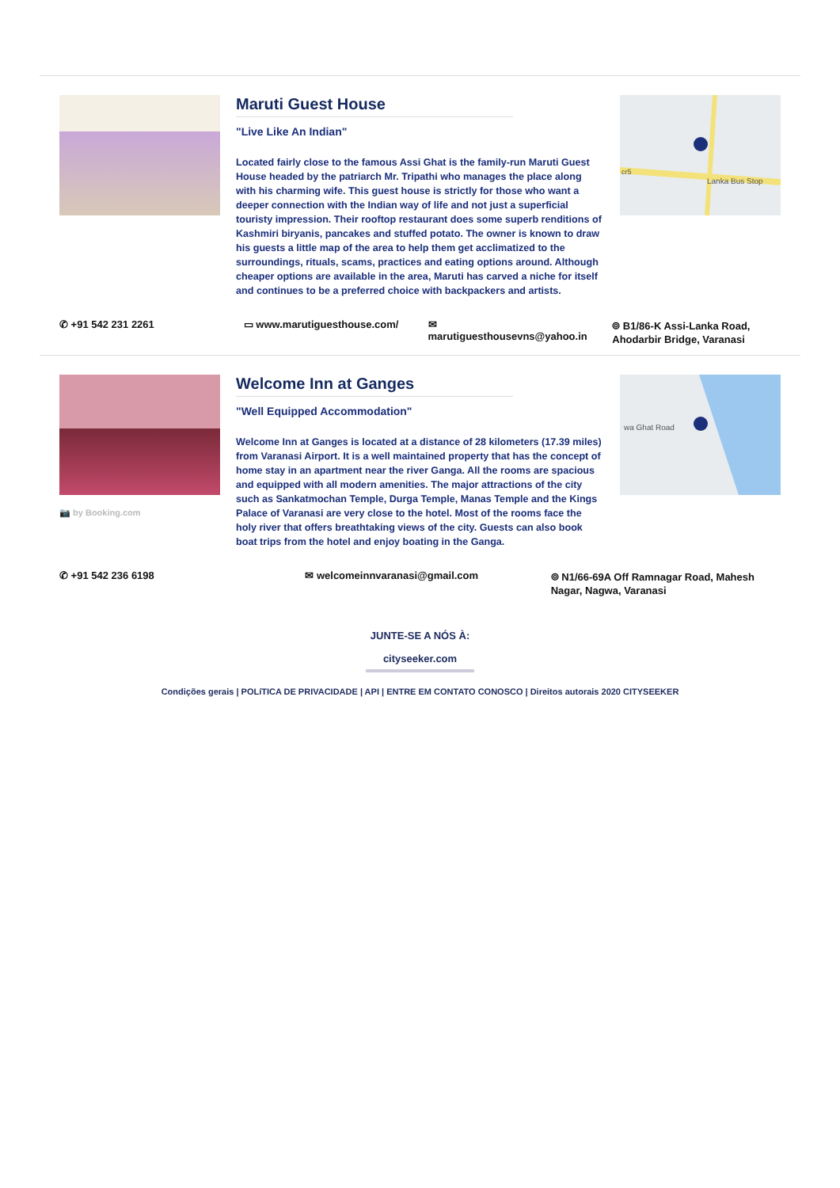Maruti Guest House
"Live Like An Indian"
Located fairly close to the famous Assi Ghat is the family-run Maruti Guest House headed by the patriarch Mr. Tripathi who manages the place along with his charming wife. This guest house is strictly for those who want a deeper connection with the Indian way of life and not just a superficial touristy impression. Their rooftop restaurant does some superb renditions of Kashmiri biryanis, pancakes and stuffed potato. The owner is known to draw his guests a little map of the area to help them get acclimatized to the surroundings, rituals, scams, practices and eating options around. Although cheaper options are available in the area, Maruti has carved a niche for itself and continues to be a preferred choice with backpackers and artists.
Lanka Bus Stop
cr5
✆ +91 542 231 2261 ▭ www.marutiguesthouse.com/ ✉ marutiguesthousevns@yahoo.in ⌾ B1/86-K Assi-Lanka Road, Ahodarbir Bridge, Varanasi
📷 by Booking.com
Welcome Inn at Ganges
"Well Equipped Accommodation"
Welcome Inn at Ganges is located at a distance of 28 kilometers (17.39 miles) from Varanasi Airport. It is a well maintained property that has the concept of home stay in an apartment near the river Ganga. All the rooms are spacious and equipped with all modern amenities. The major attractions of the city such as Sankatmochan Temple, Durga Temple, Manas Temple and the Kings Palace of Varanasi are very close to the hotel. Most of the rooms face the holy river that offers breathtaking views of the city. Guests can also book boat trips from the hotel and enjoy boating in the Ganga.
wa Ghat Road
✆ +91 542 236 6198 ✉ welcomeinnvaranasi@gmail.com ⌾ N1/66-69A Off Ramnagar Road, Mahesh Nagar, Nagwa, Varanasi
JUNTE-SE A NÓS À:
cityseeker.com
Condições gerais | POLíTICA DE PRIVACIDADE | API | ENTRE EM CONTATO CONOSCO | Direitos autorais 2020 CITYSEEKER